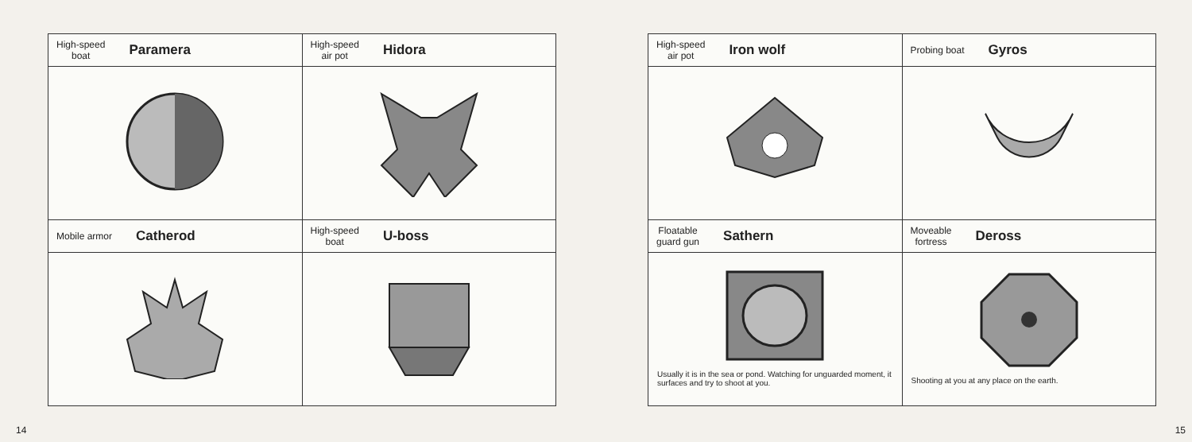| High-speed boat Paramera | High-speed air pot Hidora |
| Mobile armor Catherod | High-speed boat U-boss |
14
| High-speed air pot Iron wolf | Probing boat Gyros |
| Floatable guard gun Sathern | Moveable fortress Deross |
| Usually it is in the sea or pond. Watching for unguarded moment, it surfaces and try to shoot at you. | Shooting at you at any place on the earth. |
15